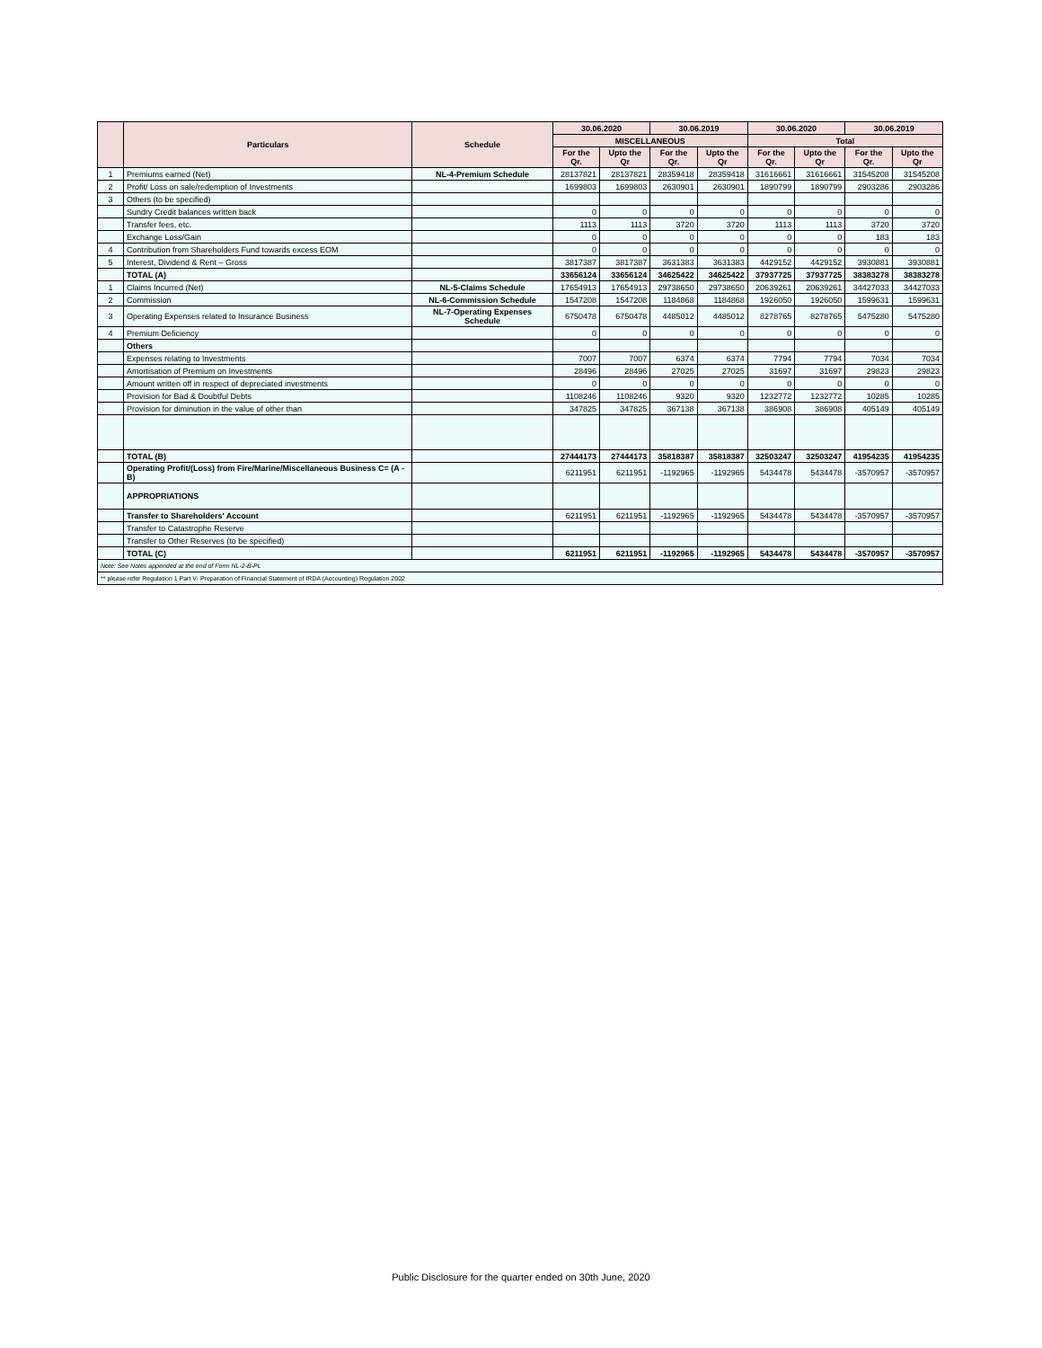| | Particulars | Schedule | 30.06.2020 | | 30.06.2019 | | 30.06.2020 | | 30.06.2019 | |
| --- | --- | --- | --- | --- | --- | --- | --- | --- | --- | --- |
| | | | MISCELLANEOUS | | | | Total | | | |
| | | | For the Qr. | Upto the Qr | For the Qr. | Upto the Qr | For the Qr. | Upto the Qr | For the Qr. | Upto the Qr |
| 1 | Premiums earned (Net) | NL-4-Premium Schedule | 28137821 | 28137821 | 28359418 | 28359418 | 31616661 | 31616661 | 31545208 | 31545208 |
| 2 | Profit/ Loss on sale/redemption of Investments | | 1699803 | 1699803 | 2630901 | 2630901 | 1890799 | 1890799 | 2903286 | 2903286 |
| 3 | Others (to be specified) | | | | | | | | | |
| | Sundry Credit balances written back | | 0 | 0 | 0 | 0 | 0 | 0 | 0 | 0 |
| | Transfer fees, etc. | | 1113 | 1113 | 3720 | 3720 | 1113 | 1113 | 3720 | 3720 |
| | Exchange Loss/Gain | | 0 | 0 | 0 | 0 | 0 | 0 | 183 | 183 |
| 4 | Contribution from Shareholders Fund towards excess EOM | | 0 | 0 | 0 | 0 | 0 | 0 | 0 | 0 |
| 5 | Interest, Dividend & Rent – Gross | | 3817387 | 3817387 | 3631383 | 3631383 | 4429152 | 4429152 | 3930881 | 3930881 |
| | TOTAL (A) | | 33656124 | 33656124 | 34625422 | 34625422 | 37937725 | 37937725 | 38383278 | 38383278 |
| 1 | Claims Incurred (Net) | NL-5-Claims Schedule | 17654913 | 17654913 | 29738650 | 29738650 | 20639261 | 20639261 | 34427033 | 34427033 |
| 2 | Commission | NL-6-Commission Schedule | 1547208 | 1547208 | 1184868 | 1184868 | 1926050 | 1926050 | 1599631 | 1599631 |
| 3 | Operating Expenses related to Insurance Business | NL-7-Operating Expenses Schedule | 6750478 | 6750478 | 4485012 | 4485012 | 8278765 | 8278765 | 5475280 | 5475280 |
| 4 | Premium Deficiency | | 0 | 0 | 0 | 0 | 0 | 0 | 0 | 0 |
| | Others | | | | | | | | | |
| | Expenses relating to Investments | | 7007 | 7007 | 6374 | 6374 | 7794 | 7794 | 7034 | 7034 |
| | Amortisation of Premium on Investments | | 28496 | 28496 | 27025 | 27025 | 31697 | 31697 | 29823 | 29823 |
| | Amount written off in respect of depreciated investments | | 0 | 0 | 0 | 0 | 0 | 0 | 0 | 0 |
| | Provision for Bad & Doubtful Debts | | 1108246 | 1108246 | 9320 | 9320 | 1232772 | 1232772 | 10285 | 10285 |
| | Provision for diminution in the value of other than | | 347825 | 347825 | 367138 | 367138 | 386908 | 386908 | 405149 | 405149 |
| | TOTAL (B) | | 27444173 | 27444173 | 35818387 | 35818387 | 32503247 | 32503247 | 41954235 | 41954235 |
| | Operating Profit/(Loss) from Fire/Marine/Miscellaneous Business C= (A - B) | | 6211951 | 6211951 | -1192965 | -1192965 | 5434478 | 5434478 | -3570957 | -3570957 |
| | APPROPRIATIONS | | | | | | | | | |
| | Transfer to Shareholders' Account | | 6211951 | 6211951 | -1192965 | -1192965 | 5434478 | 5434478 | -3570957 | -3570957 |
| | Transfer to Catastrophe Reserve | | | | | | | | | |
| | Transfer to Other Reserves (to be specified) | | | | | | | | | |
| | TOTAL (C) | | 6211951 | 6211951 | -1192965 | -1192965 | 5434478 | 5434478 | -3570957 | -3570957 |
| Note: See Notes appended at the end of Form NL-2-B-PL | | | | | | | | | | |
| ** please refer Regulation 1 Part V- Preparation of Financial Statement of IRDA (Accounting) Regulation 2002 | | | | | | | | | | |
Public Disclosure for the quarter ended on 30th June, 2020